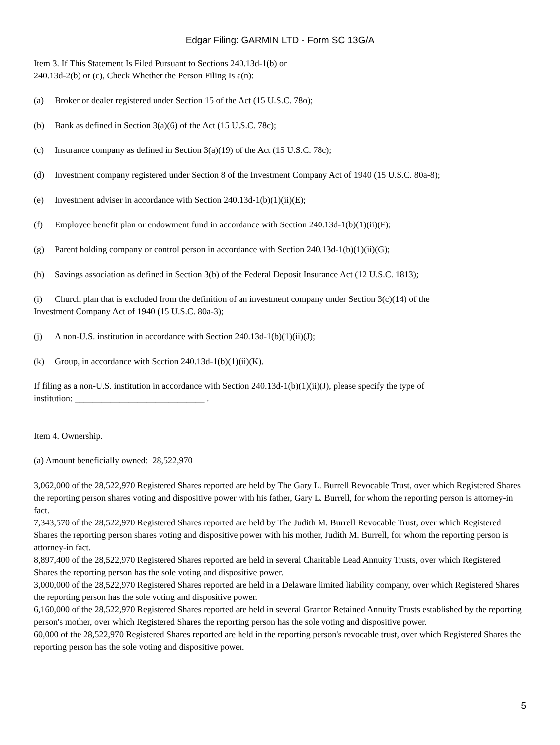Edgar Filing: GARMIN LTD - Form SC 13G/A
Item 3. If This Statement Is Filed Pursuant to Sections 240.13d-1(b) or
240.13d-2(b) or (c), Check Whether the Person Filing Is a(n):
(a) Broker or dealer registered under Section 15 of the Act (15 U.S.C. 78o);
(b) Bank as defined in Section 3(a)(6) of the Act (15 U.S.C. 78c);
(c) Insurance company as defined in Section 3(a)(19) of the Act (15 U.S.C. 78c);
(d) Investment company registered under Section 8 of the Investment Company Act of 1940 (15 U.S.C. 80a-8);
(e) Investment adviser in accordance with Section 240.13d-1(b)(1)(ii)(E);
(f) Employee benefit plan or endowment fund in accordance with Section 240.13d-1(b)(1)(ii)(F);
(g) Parent holding company or control person in accordance with Section 240.13d-1(b)(1)(ii)(G);
(h) Savings association as defined in Section 3(b) of the Federal Deposit Insurance Act (12 U.S.C. 1813);
(i) Church plan that is excluded from the definition of an investment company under Section 3(c)(14) of the
Investment Company Act of 1940 (15 U.S.C. 80a-3);
(j) A non-U.S. institution in accordance with Section 240.13d-1(b)(1)(ii)(J);
(k) Group, in accordance with Section 240.13d-1(b)(1)(ii)(K).
If filing as a non-U.S. institution in accordance with Section 240.13d-1(b)(1)(ii)(J), please specify the type of
institution: _____________________________ .
Item 4. Ownership.
(a) Amount beneficially owned: 28,522,970
3,062,000 of the 28,522,970 Registered Shares reported are held by The Gary L. Burrell Revocable Trust, over which Registered Shares the reporting person shares voting and dispositive power with his father, Gary L. Burrell, for whom the reporting person is attorney-in fact.
7,343,570 of the 28,522,970 Registered Shares reported are held by The Judith M. Burrell Revocable Trust, over which Registered Shares the reporting person shares voting and dispositive power with his mother, Judith M. Burrell, for whom the reporting person is attorney-in fact.
8,897,400 of the 28,522,970 Registered Shares reported are held in several Charitable Lead Annuity Trusts, over which Registered Shares the reporting person has the sole voting and dispositive power.
3,000,000 of the 28,522,970 Registered Shares reported are held in a Delaware limited liability company, over which Registered Shares the reporting person has the sole voting and dispositive power.
6,160,000 of the 28,522,970 Registered Shares reported are held in several Grantor Retained Annuity Trusts established by the reporting person's mother, over which Registered Shares the reporting person has the sole voting and dispositive power.
60,000 of the 28,522,970 Registered Shares reported are held in the reporting person's revocable trust, over which Registered Shares the reporting person has the sole voting and dispositive power.
5